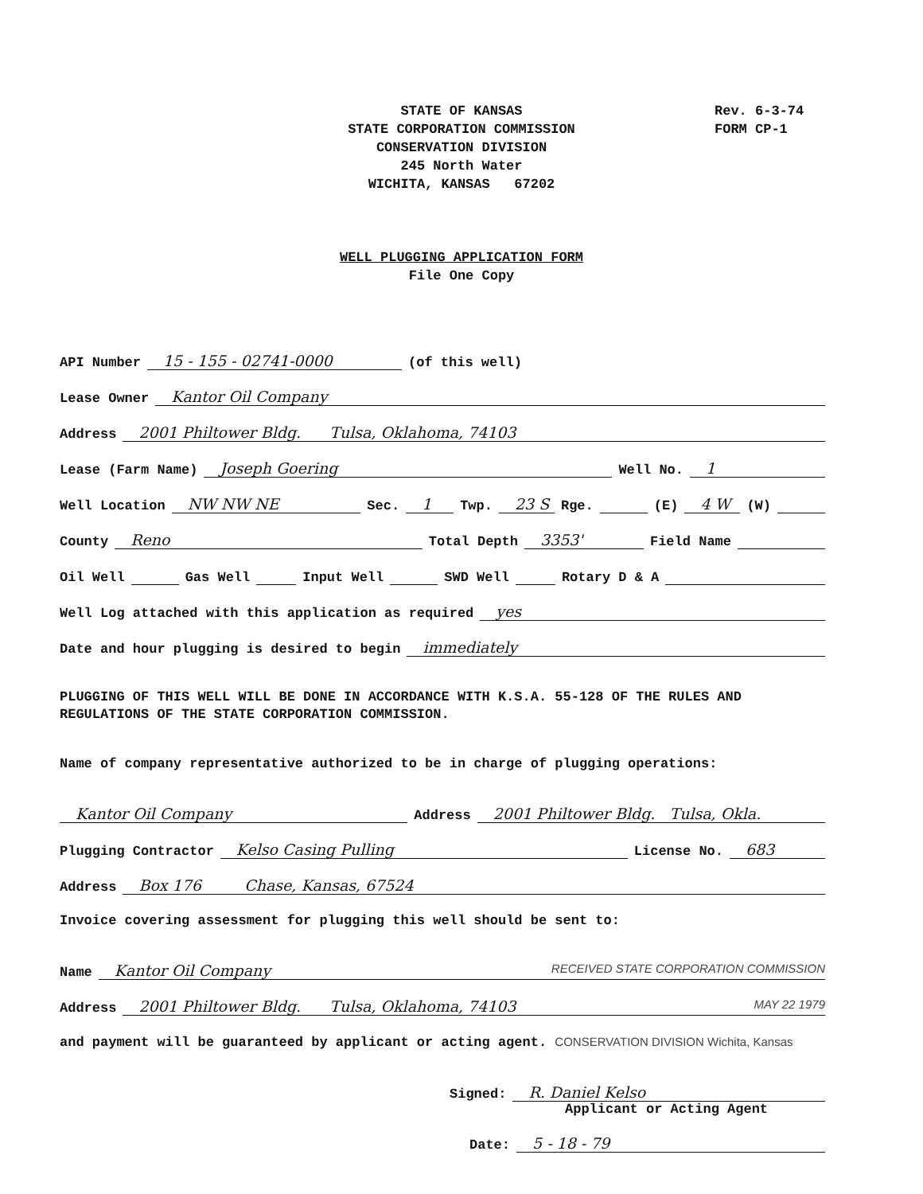STATE OF KANSAS
STATE CORPORATION COMMISSION
CONSERVATION DIVISION
245 North Water
WICHITA, KANSAS 67202
Rev. 6-3-74
FORM CP-1
WELL PLUGGING APPLICATION FORM
File One Copy
API Number 15 - 155 - 02741-0000 (of this well)
Lease Owner Kantor Oil Company
Address 2001 Philtower Bldg. Tulsa, Oklahoma, 74103
Lease (Farm Name) Joseph Goering Well No. 1
Well Location NW NW NE Sec. 1 Twp. 23 S Rge. (E) 4 W (W)
County Reno Total Depth 3353' Field Name
Oil Well Gas Well Input Well SWD Well Rotary D & A
Well Log attached with this application as required yes
Date and hour plugging is desired to begin immediately
PLUGGING OF THIS WELL WILL BE DONE IN ACCORDANCE WITH K.S.A. 55-128 OF THE RULES AND REGULATIONS OF THE STATE CORPORATION COMMISSION.
Name of company representative authorized to be in charge of plugging operations:
Kantor Oil Company Address 2001 Philtower Bldg. Tulsa, Okla.
Plugging Contractor Kelso Casing Pulling License No. 683
Address Box 176 Chase, Kansas, 67524
Invoice covering assessment for plugging this well should be sent to:
Name Kantor Oil Company RECEIVED STATE CORPORATION COMMISSION
Address 2001 Philtower Bldg. Tulsa, Oklahoma, 74103 MAY 22 1979
and payment will be guaranteed by applicant or acting agent. CONSERVATION DIVISION Wichita, Kansas
Signed: R. Daniel Kelso
Applicant or Acting Agent
Date: 5 - 18 - 79